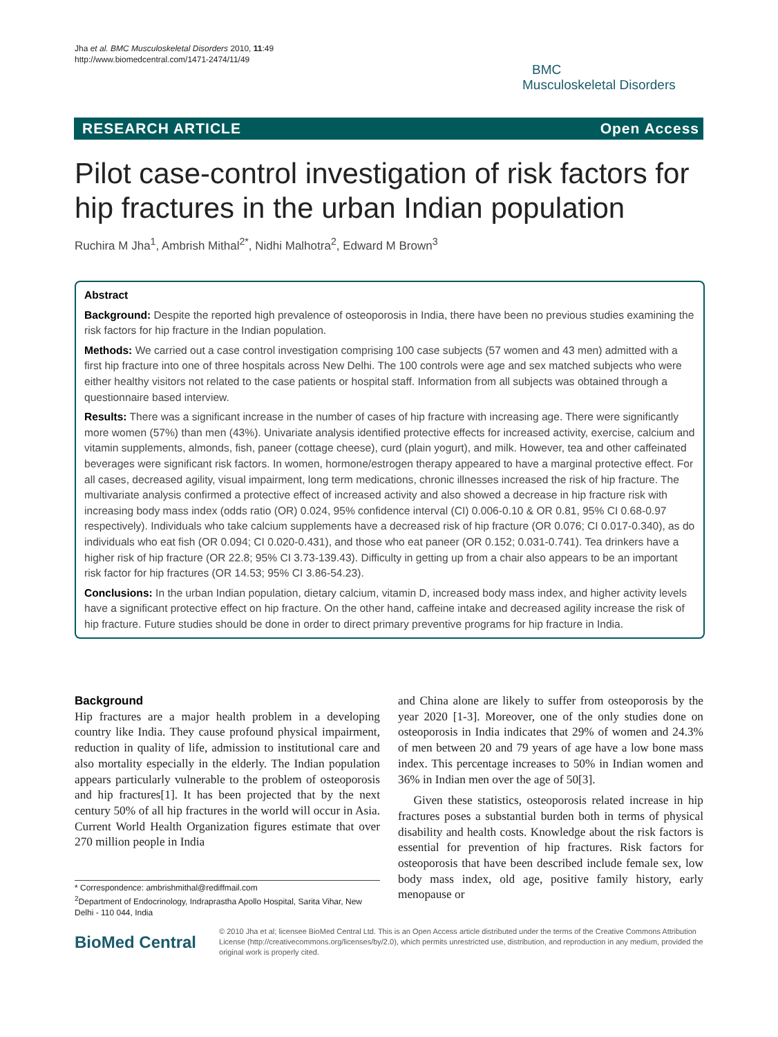Jha et al. BMC Musculoskeletal Disorders 2010, 11:49
http://www.biomedcentral.com/1471-2474/11/49
BMC
Musculoskeletal Disorders
RESEARCH ARTICLE Open Access
Pilot case-control investigation of risk factors for hip fractures in the urban Indian population
Ruchira M Jha<sup>1</sup>, Ambrish Mithal<sup>2*</sup>, Nidhi Malhotra<sup>2</sup>, Edward M Brown<sup>3</sup>
Abstract
Background: Despite the reported high prevalence of osteoporosis in India, there have been no previous studies examining the risk factors for hip fracture in the Indian population.
Methods: We carried out a case control investigation comprising 100 case subjects (57 women and 43 men) admitted with a first hip fracture into one of three hospitals across New Delhi. The 100 controls were age and sex matched subjects who were either healthy visitors not related to the case patients or hospital staff. Information from all subjects was obtained through a questionnaire based interview.
Results: There was a significant increase in the number of cases of hip fracture with increasing age. There were significantly more women (57%) than men (43%). Univariate analysis identified protective effects for increased activity, exercise, calcium and vitamin supplements, almonds, fish, paneer (cottage cheese), curd (plain yogurt), and milk. However, tea and other caffeinated beverages were significant risk factors. In women, hormone/estrogen therapy appeared to have a marginal protective effect. For all cases, decreased agility, visual impairment, long term medications, chronic illnesses increased the risk of hip fracture. The multivariate analysis confirmed a protective effect of increased activity and also showed a decrease in hip fracture risk with increasing body mass index (odds ratio (OR) 0.024, 95% confidence interval (CI) 0.006-0.10 & OR 0.81, 95% CI 0.68-0.97 respectively). Individuals who take calcium supplements have a decreased risk of hip fracture (OR 0.076; CI 0.017-0.340), as do individuals who eat fish (OR 0.094; CI 0.020-0.431), and those who eat paneer (OR 0.152; 0.031-0.741). Tea drinkers have a higher risk of hip fracture (OR 22.8; 95% CI 3.73-139.43). Difficulty in getting up from a chair also appears to be an important risk factor for hip fractures (OR 14.53; 95% CI 3.86-54.23).
Conclusions: In the urban Indian population, dietary calcium, vitamin D, increased body mass index, and higher activity levels have a significant protective effect on hip fracture. On the other hand, caffeine intake and decreased agility increase the risk of hip fracture. Future studies should be done in order to direct primary preventive programs for hip fracture in India.
Background
Hip fractures are a major health problem in a developing country like India. They cause profound physical impairment, reduction in quality of life, admission to institutional care and also mortality especially in the elderly. The Indian population appears particularly vulnerable to the problem of osteoporosis and hip fractures[1]. It has been projected that by the next century 50% of all hip fractures in the world will occur in Asia. Current World Health Organization figures estimate that over 270 million people in India
* Correspondence: ambrishmithal@rediffmail.com
<sup>2</sup> Department of Endocrinology, Indraprastha Apollo Hospital, Sarita Vihar, New Delhi - 110 044, India
and China alone are likely to suffer from osteoporosis by the year 2020 [1-3]. Moreover, one of the only studies done on osteoporosis in India indicates that 29% of women and 24.3% of men between 20 and 79 years of age have a low bone mass index. This percentage increases to 50% in Indian women and 36% in Indian men over the age of 50[3].
Given these statistics, osteoporosis related increase in hip fractures poses a substantial burden both in terms of physical disability and health costs. Knowledge about the risk factors is essential for prevention of hip fractures. Risk factors for osteoporosis that have been described include female sex, low body mass index, old age, positive family history, early menopause or
BioMed Central
© 2010 Jha et al; licensee BioMed Central Ltd. This is an Open Access article distributed under the terms of the Creative Commons Attribution License (http://creativecommons.org/licenses/by/2.0), which permits unrestricted use, distribution, and reproduction in any medium, provided the original work is properly cited.